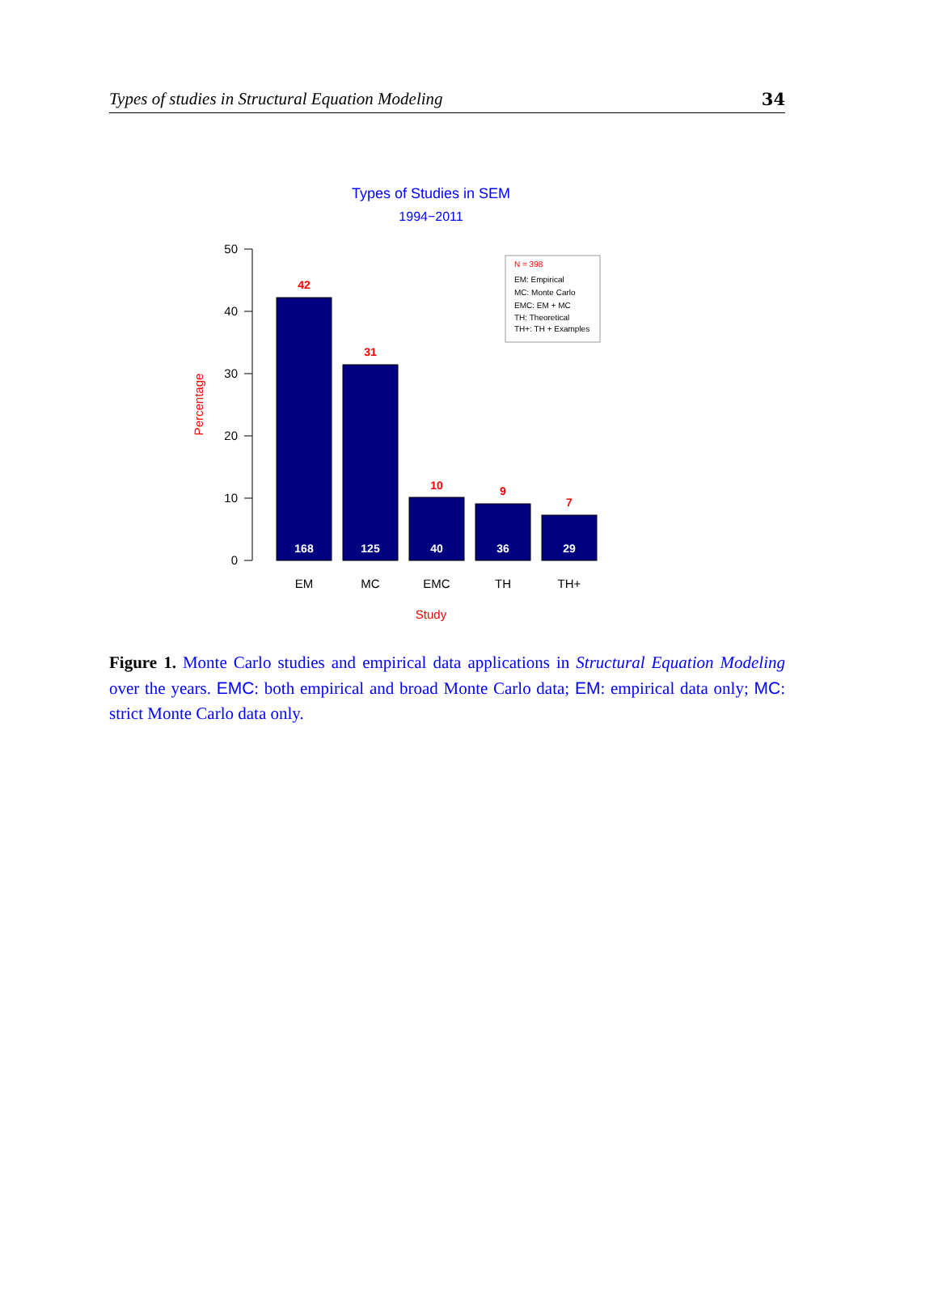Types of studies in Structural Equation Modeling 34
Types of Studies in SEM
1994−2011
50
40
30
20
10
0
Percentage
42
31
10
9
7
168
125
40
36
29
EM
MC
EMC
TH
TH+
Study
N = 398
EM: Empirical
MC: Monte Carlo
EMC: EM + MC
TH: Theoretical
TH+: TH + Examples
Figure 1. Monte Carlo studies and empirical data applications in Structural Equation Modeling over the years. EMC: both empirical and broad Monte Carlo data; EM: empirical data only; MC: strict Monte Carlo data only.